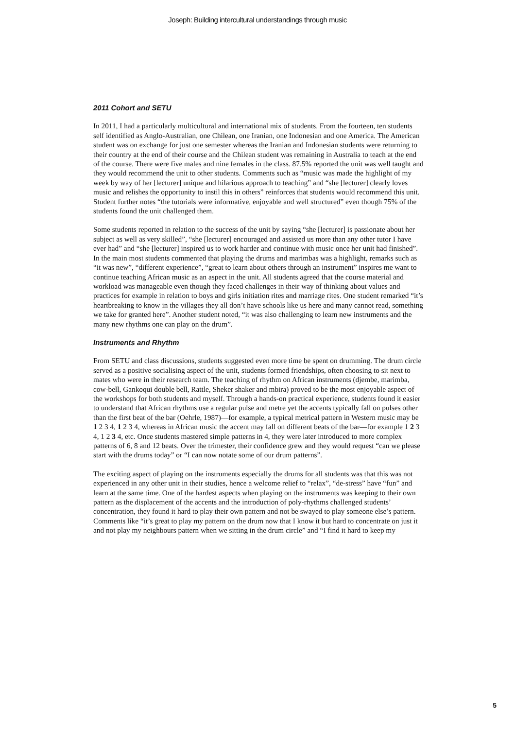Joseph: Building intercultural understandings through music
2011 Cohort and SETU
In 2011, I had a particularly multicultural and international mix of students. From the fourteen, ten students self identified as Anglo-Australian, one Chilean, one Iranian, one Indonesian and one America. The American student was on exchange for just one semester whereas the Iranian and Indonesian students were returning to their country at the end of their course and the Chilean student was remaining in Australia to teach at the end of the course. There were five males and nine females in the class. 87.5% reported the unit was well taught and they would recommend the unit to other students. Comments such as “music was made the highlight of my week by way of her [lecturer] unique and hilarious approach to teaching” and “she [lecturer] clearly loves music and relishes the opportunity to instil this in others” reinforces that students would recommend this unit. Student further notes “the tutorials were informative, enjoyable and well structured” even though 75% of the students found the unit challenged them.
Some students reported in relation to the success of the unit by saying “she [lecturer] is passionate about her subject as well as very skilled”, “she [lecturer] encouraged and assisted us more than any other tutor I have ever had” and “she [lecturer] inspired us to work harder and continue with music once her unit had finished”. In the main most students commented that playing the drums and marimbas was a highlight, remarks such as “it was new”, “different experience”, “great to learn about others through an instrument” inspires me want to continue teaching African music as an aspect in the unit. All students agreed that the course material and workload was manageable even though they faced challenges in their way of thinking about values and practices for example in relation to boys and girls initiation rites and marriage rites. One student remarked “it’s heartbreaking to know in the villages they all don’t have schools like us here and many cannot read, something we take for granted here”. Another student noted, “it was also challenging to learn new instruments and the many new rhythms one can play on the drum”.
Instruments and Rhythm
From SETU and class discussions, students suggested even more time be spent on drumming. The drum circle served as a positive socialising aspect of the unit, students formed friendships, often choosing to sit next to mates who were in their research team. The teaching of rhythm on African instruments (djembe, marimba, cow-bell, Gankoqui double bell, Rattle, Sheker shaker and mbira) proved to be the most enjoyable aspect of the workshops for both students and myself. Through a hands-on practical experience, students found it easier to understand that African rhythms use a regular pulse and metre yet the accents typically fall on pulses other than the first beat of the bar (Oehrle, 1987)—for example, a typical metrical pattern in Western music may be 1 2 3 4, 1 2 3 4, whereas in African music the accent may fall on different beats of the bar—for example 1 2 3 4, 1 2 3 4, etc. Once students mastered simple patterns in 4, they were later introduced to more complex patterns of 6, 8 and 12 beats. Over the trimester, their confidence grew and they would request “can we please start with the drums today” or “I can now notate some of our drum patterns”.
The exciting aspect of playing on the instruments especially the drums for all students was that this was not experienced in any other unit in their studies, hence a welcome relief to “relax”, “de-stress” have “fun” and learn at the same time. One of the hardest aspects when playing on the instruments was keeping to their own pattern as the displacement of the accents and the introduction of poly-rhythms challenged students’ concentration, they found it hard to play their own pattern and not be swayed to play someone else’s pattern. Comments like “it’s great to play my pattern on the drum now that I know it but hard to concentrate on just it and not play my neighbours pattern when we sitting in the drum circle” and “I find it hard to keep my
5